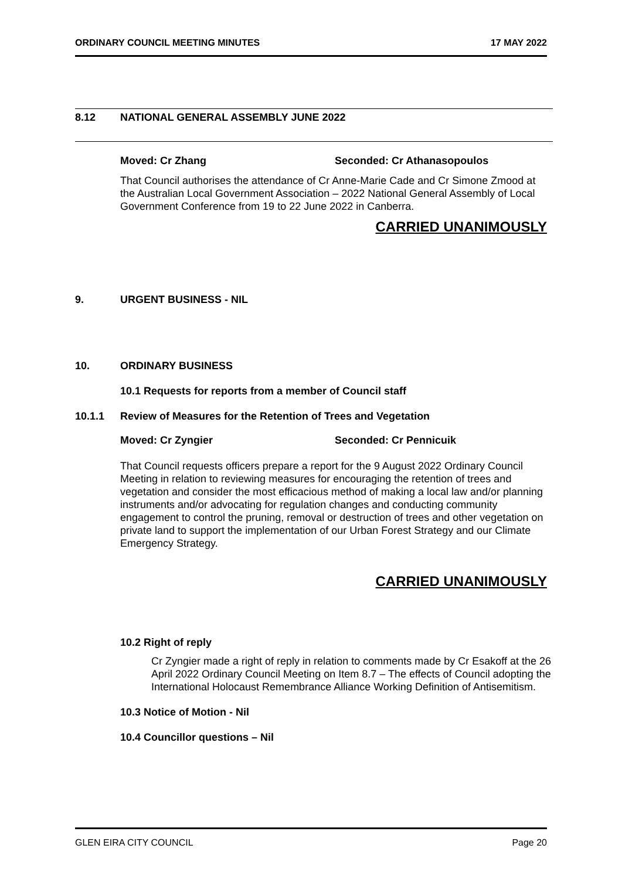ORDINARY COUNCIL MEETING MINUTES 17 MAY 2022
8.12 NATIONAL GENERAL ASSEMBLY JUNE 2022
Moved: Cr Zhang Seconded: Cr Athanasopoulos
That Council authorises the attendance of Cr Anne-Marie Cade and Cr Simone Zmood at the Australian Local Government Association – 2022 National General Assembly of Local Government Conference from 19 to 22 June 2022 in Canberra.
CARRIED UNANIMOUSLY
9. URGENT BUSINESS - NIL
10. ORDINARY BUSINESS
10.1 Requests for reports from a member of Council staff
10.1.1 Review of Measures for the Retention of Trees and Vegetation
Moved: Cr Zyngier Seconded: Cr Pennicuik
That Council requests officers prepare a report for the 9 August 2022 Ordinary Council Meeting in relation to reviewing measures for encouraging the retention of trees and vegetation and consider the most efficacious method of making a local law and/or planning instruments and/or advocating for regulation changes and conducting community engagement to control the pruning, removal or destruction of trees and other vegetation on private land to support the implementation of our Urban Forest Strategy and our Climate Emergency Strategy.
CARRIED UNANIMOUSLY
10.2 Right of reply
Cr Zyngier made a right of reply in relation to comments made by Cr Esakoff at the 26 April 2022 Ordinary Council Meeting on Item 8.7 – The effects of Council adopting the International Holocaust Remembrance Alliance Working Definition of Antisemitism.
10.3 Notice of Motion - Nil
10.4 Councillor questions – Nil
GLEN EIRA CITY COUNCIL Page 20